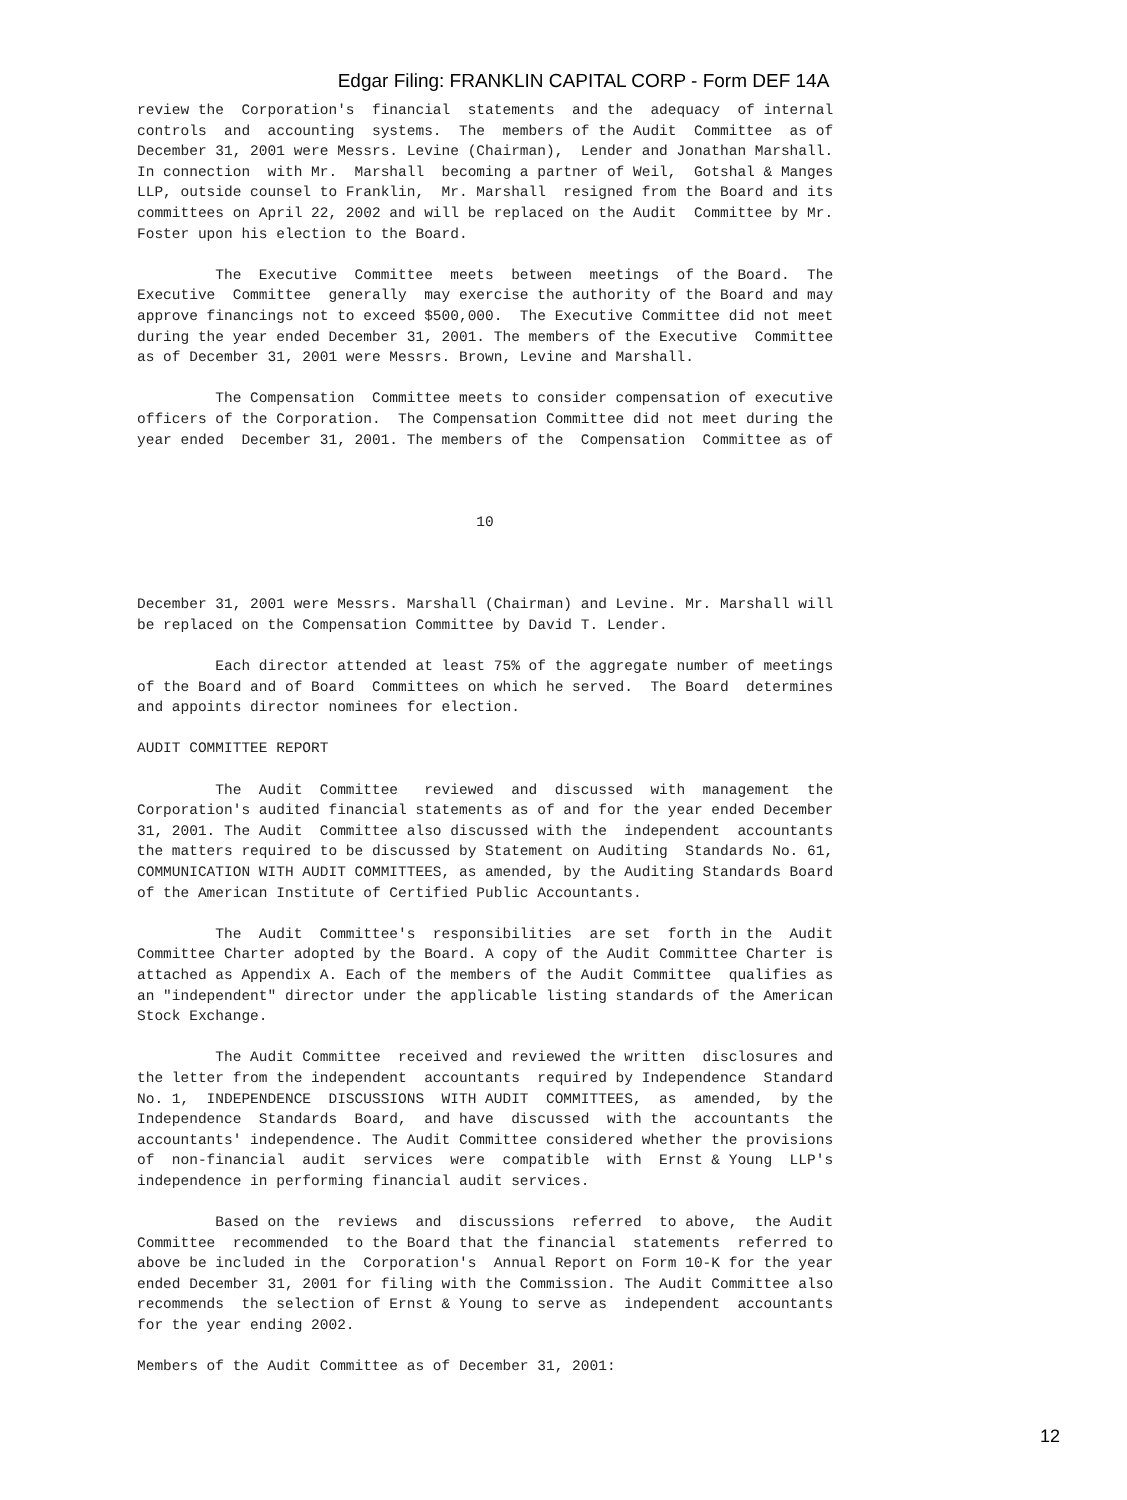Edgar Filing: FRANKLIN CAPITAL CORP - Form DEF 14A
review the  Corporation's  financial  statements  and the  adequacy  of internal
controls  and  accounting  systems.  The  members of the Audit  Committee  as of
December 31, 2001 were Messrs. Levine (Chairman),  Lender and Jonathan Marshall.
In connection  with Mr.  Marshall  becoming a partner of Weil,  Gotshal & Manges
LLP, outside counsel to Franklin,  Mr. Marshall  resigned from the Board and its
committees on April 22, 2002 and will be replaced on the Audit  Committee by Mr.
Foster upon his election to the Board.

         The  Executive  Committee  meets  between  meetings  of the Board.  The
Executive  Committee  generally  may exercise the authority of the Board and may
approve financings not to exceed $500,000.  The Executive Committee did not meet
during the year ended December 31, 2001. The members of the Executive  Committee
as of December 31, 2001 were Messrs. Brown, Levine and Marshall.

         The Compensation  Committee meets to consider compensation of executive
officers of the Corporation.  The Compensation Committee did not meet during the
year ended  December 31, 2001. The members of the  Compensation  Committee as of



                                       10



December 31, 2001 were Messrs. Marshall (Chairman) and Levine. Mr. Marshall will
be replaced on the Compensation Committee by David T. Lender.

         Each director attended at least 75% of the aggregate number of meetings
of the Board and of Board  Committees on which he served.  The Board  determines
and appoints director nominees for election.

AUDIT COMMITTEE REPORT

         The  Audit  Committee   reviewed  and  discussed  with  management  the
Corporation's audited financial statements as of and for the year ended December
31, 2001. The Audit  Committee also discussed with the  independent  accountants
the matters required to be discussed by Statement on Auditing  Standards No. 61,
COMMUNICATION WITH AUDIT COMMITTEES, as amended, by the Auditing Standards Board
of the American Institute of Certified Public Accountants.

         The  Audit  Committee's  responsibilities  are set  forth in the  Audit
Committee Charter adopted by the Board. A copy of the Audit Committee Charter is
attached as Appendix A. Each of the members of the Audit Committee  qualifies as
an "independent" director under the applicable listing standards of the American
Stock Exchange.

         The Audit Committee  received and reviewed the written  disclosures and
the letter from the independent  accountants  required by Independence  Standard
No. 1,  INDEPENDENCE  DISCUSSIONS  WITH AUDIT  COMMITTEES,  as  amended,  by the
Independence  Standards  Board,  and have  discussed  with the  accountants  the
accountants' independence. The Audit Committee considered whether the provisions
of  non-financial  audit  services  were  compatible  with  Ernst & Young  LLP's
independence in performing financial audit services.

         Based on the  reviews  and  discussions  referred  to above,  the Audit
Committee  recommended  to the Board that the financial  statements  referred to
above be included in the  Corporation's  Annual Report on Form 10-K for the year
ended December 31, 2001 for filing with the Commission. The Audit Committee also
recommends  the selection of Ernst & Young to serve as  independent  accountants
for the year ending 2002.

Members of the Audit Committee as of December 31, 2001:
12